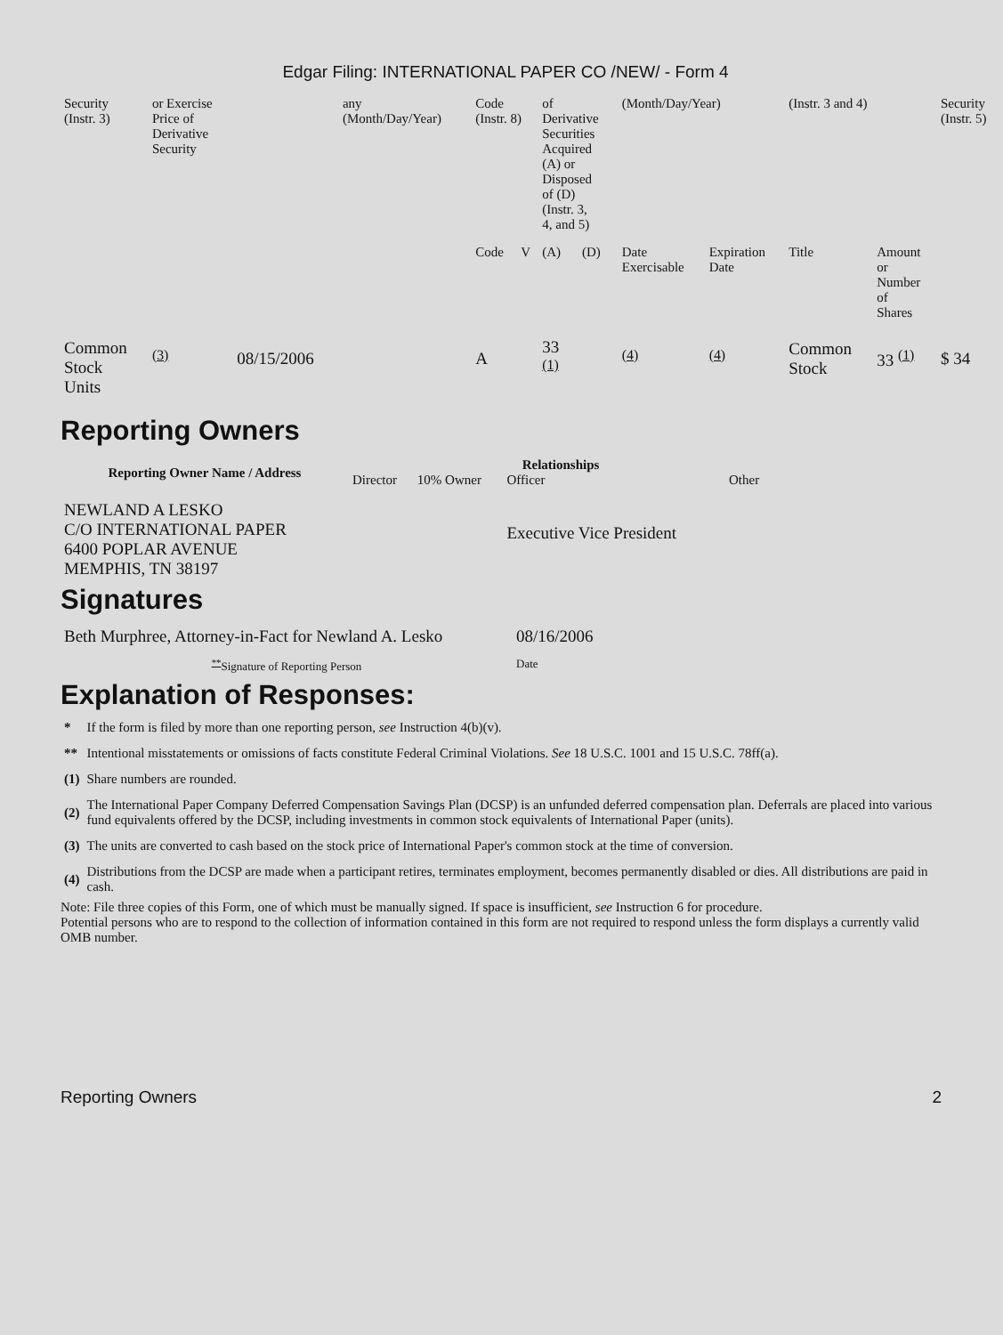Edgar Filing: INTERNATIONAL PAPER CO /NEW/ - Form 4
| Security (Instr. 3) | or Exercise Price of Derivative Security | | any (Month/Day/Year) | Code (Instr. 8) | | of Derivative Securities Acquired (A) or Disposed of (D) (Instr. 3, 4, and 5) | | (Month/Day/Year) | | (Instr. 3 and 4) | | Security (Instr. 5) |
| | | | | Code | V | (A) | (D) | Date Exercisable | Expiration Date | Title | Amount or Number of Shares | |
| Common Stock Units | <sup>(3)</sup> | 08/15/2006 | | A | | 33 <sup>(1)</sup> | | <sup>(4)</sup> | <sup>(4)</sup> | Common Stock | 33 <sup>(1)</sup> | $ 34 |
Reporting Owners
| Reporting Owner Name / Address | Relationships | | | |
| --- | --- | --- | --- | --- |
| | Director | 10% Owner | Officer | Other |
| NEWLAND A LESKO C/O INTERNATIONAL PAPER 6400 POPLAR AVENUE MEMPHIS, TN 38197 | | | Executive Vice President | |
Signatures
| Beth Murphree, Attorney-in-Fact for Newland A. Lesko | 08/16/2006 |
| <sup>**</sup> Signature of Reporting Person | Date |
Explanation of Responses:
| * | If the form is filed by more than one reporting person, see Instruction 4(b)(v). |
| ** | Intentional misstatements or omissions of facts constitute Federal Criminal Violations. See 18 U.S.C. 1001 and 15 U.S.C. 78ff(a). |
| (1) | Share numbers are rounded. |
| (2) | The International Paper Company Deferred Compensation Savings Plan (DCSP) is an unfunded deferred compensation plan. Deferrals are placed into various fund equivalents offered by the DCSP, including investments in common stock equivalents of International Paper (units). |
| (3) | The units are converted to cash based on the stock price of International Paper's common stock at the time of conversion. |
| (4) | Distributions from the DCSP are made when a participant retires, terminates employment, becomes permanently disabled or dies. All distributions are paid in cash. |
Note: File three copies of this Form, one of which must be manually signed. If space is insufficient, see Instruction 6 for procedure.
Potential persons who are to respond to the collection of information contained in this form are not required to respond unless the form displays a currently valid OMB number.
Reporting Owners 2